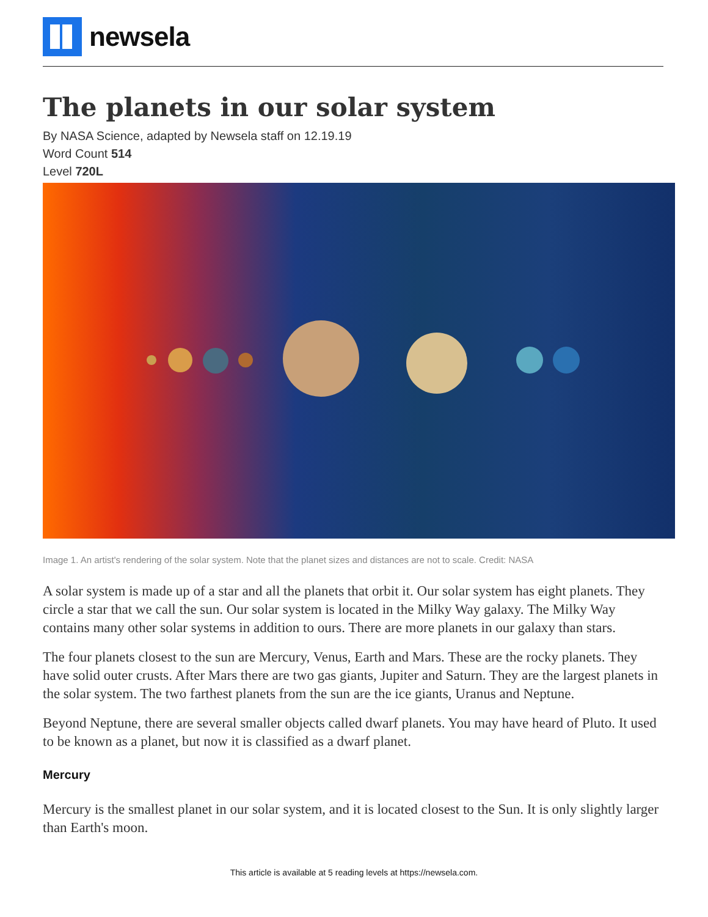newsela
The planets in our solar system
By NASA Science, adapted by Newsela staff on 12.19.19
Word Count 514
Level 720L
Image 1. An artist's rendering of the solar system. Note that the planet sizes and distances are not to scale. Credit: NASA
A solar system is made up of a star and all the planets that orbit it. Our solar system has eight planets. They circle a star that we call the sun. Our solar system is located in the Milky Way galaxy. The Milky Way contains many other solar systems in addition to ours. There are more planets in our galaxy than stars.
The four planets closest to the sun are Mercury, Venus, Earth and Mars. These are the rocky planets. They have solid outer crusts. After Mars there are two gas giants, Jupiter and Saturn. They are the largest planets in the solar system. The two farthest planets from the sun are the ice giants, Uranus and Neptune.
Beyond Neptune, there are several smaller objects called dwarf planets. You may have heard of Pluto. It used to be known as a planet, but now it is classified as a dwarf planet.
Mercury
Mercury is the smallest planet in our solar system, and it is located closest to the Sun. It is only slightly larger than Earth's moon.
This article is available at 5 reading levels at https://newsela.com.